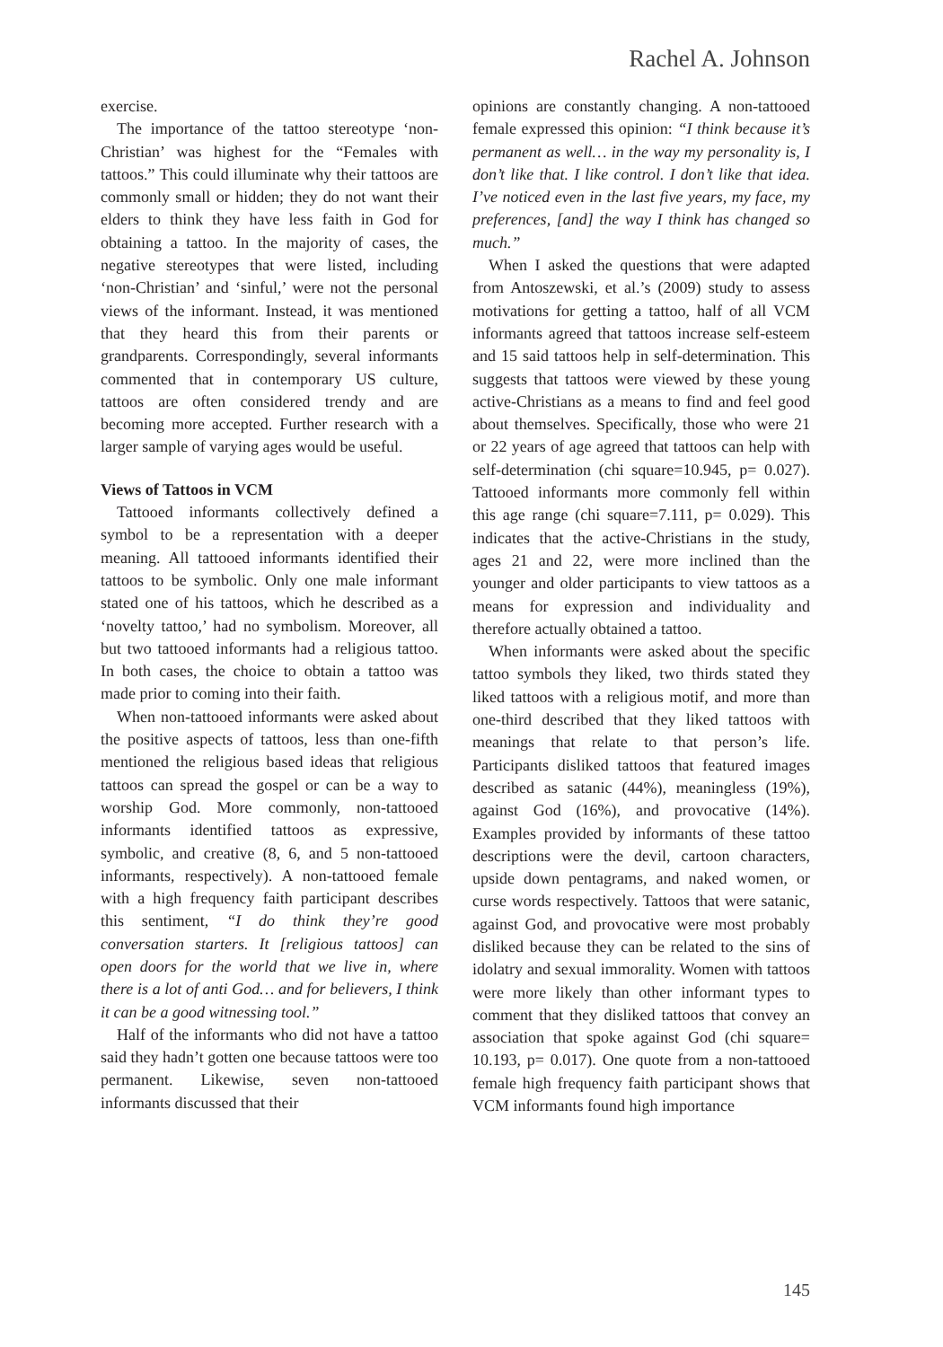Rachel A. Johnson
exercise.
The importance of the tattoo stereotype ‘non-Christian’ was highest for the “Females with tattoos.” This could illuminate why their tattoos are commonly small or hidden; they do not want their elders to think they have less faith in God for obtaining a tattoo. In the majority of cases, the negative stereotypes that were listed, including ‘non-Christian’ and ‘sinful,’ were not the personal views of the informant. Instead, it was mentioned that they heard this from their parents or grandparents. Correspondingly, several informants commented that in contemporary US culture, tattoos are often considered trendy and are becoming more accepted. Further research with a larger sample of varying ages would be useful.
Views of Tattoos in VCM
Tattooed informants collectively defined a symbol to be a representation with a deeper meaning. All tattooed informants identified their tattoos to be symbolic. Only one male informant stated one of his tattoos, which he described as a ‘novelty tattoo,’ had no symbolism. Moreover, all but two tattooed informants had a religious tattoo. In both cases, the choice to obtain a tattoo was made prior to coming into their faith.
When non-tattooed informants were asked about the positive aspects of tattoos, less than one-fifth mentioned the religious based ideas that religious tattoos can spread the gospel or can be a way to worship God. More commonly, non-tattooed informants identified tattoos as expressive, symbolic, and creative (8, 6, and 5 non-tattooed informants, respectively). A non-tattooed female with a high frequency faith participant describes this sentiment, “I do think they’re good conversation starters. It [religious tattoos] can open doors for the world that we live in, where there is a lot of anti God… and for believers, I think it can be a good witnessing tool.”
Half of the informants who did not have a tattoo said they hadn’t gotten one because tattoos were too permanent. Likewise, seven non-tattooed informants discussed that their
opinions are constantly changing. A non-tattooed female expressed this opinion: “I think because it’s permanent as well… in the way my personality is, I don’t like that. I like control. I don’t like that idea. I’ve noticed even in the last five years, my face, my preferences, [and] the way I think has changed so much.”
When I asked the questions that were adapted from Antoszewski, et al.’s (2009) study to assess motivations for getting a tattoo, half of all VCM informants agreed that tattoos increase self-esteem and 15 said tattoos help in self-determination. This suggests that tattoos were viewed by these young active-Christians as a means to find and feel good about themselves. Specifically, those who were 21 or 22 years of age agreed that tattoos can help with self-determination (chi square=10.945, p= 0.027). Tattooed informants more commonly fell within this age range (chi square=7.111, p= 0.029). This indicates that the active-Christians in the study, ages 21 and 22, were more inclined than the younger and older participants to view tattoos as a means for expression and individuality and therefore actually obtained a tattoo.
When informants were asked about the specific tattoo symbols they liked, two thirds stated they liked tattoos with a religious motif, and more than one-third described that they liked tattoos with meanings that relate to that person’s life. Participants disliked tattoos that featured images described as satanic (44%), meaningless (19%), against God (16%), and provocative (14%). Examples provided by informants of these tattoo descriptions were the devil, cartoon characters, upside down pentagrams, and naked women, or curse words respectively. Tattoos that were satanic, against God, and provocative were most probably disliked because they can be related to the sins of idolatry and sexual immorality. Women with tattoos were more likely than other informant types to comment that they disliked tattoos that convey an association that spoke against God (chi square= 10.193, p= 0.017). One quote from a non-tattooed female high frequency faith participant shows that VCM informants found high importance
145